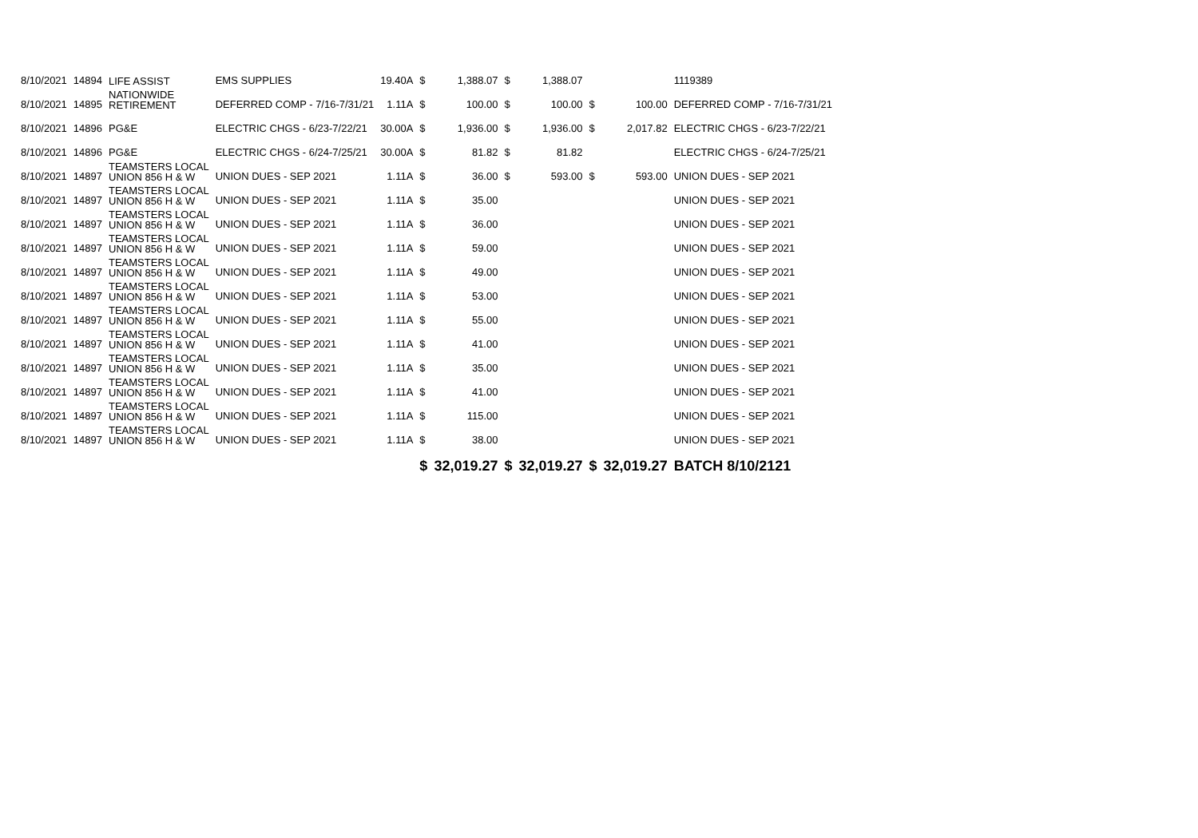| 8/10/2021 | 14894 | LIFE ASSIST | EMS SUPPLIES | 19.40A | $ | 1,388.07 | $ | 1,388.07 | | | 1119389 |
| 8/10/2021 | 14895 | NATIONWIDE RETIREMENT | DEFERRED COMP - 7/16-7/31/21 | 1.11A | $ | 100.00 | $ | 100.00 | $ | 100.00 | DEFERRED COMP - 7/16-7/31/21 |
| 8/10/2021 | 14896 | PG&E | ELECTRIC CHGS - 6/23-7/22/21 | 30.00A | $ | 1,936.00 | $ | 1,936.00 | $ | 2,017.82 | ELECTRIC CHGS - 6/23-7/22/21 |
| 8/10/2021 | 14896 | PG&E | ELECTRIC CHGS - 6/24-7/25/21 | 30.00A | $ | 81.82 | $ | 81.82 | | | ELECTRIC CHGS - 6/24-7/25/21 |
| 8/10/2021 | 14897 | TEAMSTERS LOCAL UNION 856 H & W | UNION DUES - SEP 2021 | 1.11A | $ | 36.00 | $ | 593.00 | $ | 593.00 | UNION DUES - SEP 2021 |
| 8/10/2021 | 14897 | TEAMSTERS LOCAL UNION 856 H & W | UNION DUES - SEP 2021 | 1.11A | $ | 35.00 | | | | | UNION DUES - SEP 2021 |
| 8/10/2021 | 14897 | TEAMSTERS LOCAL UNION 856 H & W | UNION DUES - SEP 2021 | 1.11A | $ | 36.00 | | | | | UNION DUES - SEP 2021 |
| 8/10/2021 | 14897 | TEAMSTERS LOCAL UNION 856 H & W | UNION DUES - SEP 2021 | 1.11A | $ | 59.00 | | | | | UNION DUES - SEP 2021 |
| 8/10/2021 | 14897 | TEAMSTERS LOCAL UNION 856 H & W | UNION DUES - SEP 2021 | 1.11A | $ | 49.00 | | | | | UNION DUES - SEP 2021 |
| 8/10/2021 | 14897 | TEAMSTERS LOCAL UNION 856 H & W | UNION DUES - SEP 2021 | 1.11A | $ | 53.00 | | | | | UNION DUES - SEP 2021 |
| 8/10/2021 | 14897 | TEAMSTERS LOCAL UNION 856 H & W | UNION DUES - SEP 2021 | 1.11A | $ | 55.00 | | | | | UNION DUES - SEP 2021 |
| 8/10/2021 | 14897 | TEAMSTERS LOCAL UNION 856 H & W | UNION DUES - SEP 2021 | 1.11A | $ | 41.00 | | | | | UNION DUES - SEP 2021 |
| 8/10/2021 | 14897 | TEAMSTERS LOCAL UNION 856 H & W | UNION DUES - SEP 2021 | 1.11A | $ | 35.00 | | | | | UNION DUES - SEP 2021 |
| 8/10/2021 | 14897 | TEAMSTERS LOCAL UNION 856 H & W | UNION DUES - SEP 2021 | 1.11A | $ | 41.00 | | | | | UNION DUES - SEP 2021 |
| 8/10/2021 | 14897 | TEAMSTERS LOCAL UNION 856 H & W | UNION DUES - SEP 2021 | 1.11A | $ | 115.00 | | | | | UNION DUES - SEP 2021 |
| 8/10/2021 | 14897 | TEAMSTERS LOCAL UNION 856 H & W | UNION DUES - SEP 2021 | 1.11A | $ | 38.00 | | | | | UNION DUES - SEP 2021 |
| | | | | | $ | 32,019.27 | $ | 32,019.27 | $ | 32,019.27 | BATCH 8/10/2121 |